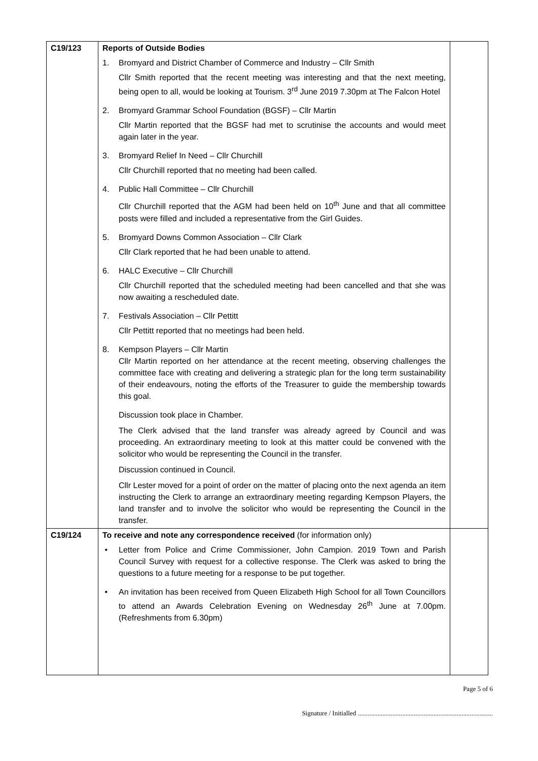| C19/123 | Reports of Outside Bodies 1. Bromyard and District Chamber of Commerce and Industry – Cllr Smith Cllr Smith reported that the recent meeting was interesting and that the next meeting, being open to all, would be looking at Tourism. 3<sup>rd</sup> June 2019 7.30pm at The Falcon Hotel 2. Bromyard Grammar School Foundation (BGSF) – Cllr Martin Cllr Martin reported that the BGSF had met to scrutinise the accounts and would meet again later in the year. 3. Bromyard Relief In Need – Cllr Churchill Cllr Churchill reported that no meeting had been called. 4. Public Hall Committee – Cllr Churchill Cllr Churchill reported that the AGM had been held on 10<sup>th</sup> June and that all committee posts were filled and included a representative from the Girl Guides. 5. Bromyard Downs Common Association – Cllr Clark Cllr Clark reported that he had been unable to attend. 6. HALC Executive – Cllr Churchill Cllr Churchill reported that the scheduled meeting had been cancelled and that she was now awaiting a rescheduled date. 7. Festivals Association – Cllr Pettitt Cllr Pettitt reported that no meetings had been held. 8. Kempson Players – Cllr Martin Cllr Martin reported on her attendance at the recent meeting, observing challenges the committee face with creating and delivering a strategic plan for the long term sustainability of their endeavours, noting the efforts of the Treasurer to guide the membership towards this goal. Discussion took place in Chamber. The Clerk advised that the land transfer was already agreed by Council and was proceeding. An extraordinary meeting to look at this matter could be convened with the solicitor who would be representing the Council in the transfer. Discussion continued in Council. Cllr Lester moved for a point of order on the matter of placing onto the next agenda an item instructing the Clerk to arrange an extraordinary meeting regarding Kempson Players, the land transfer and to involve the solicitor who would be representing the Council in the transfer. | |
| C19/124 | To receive and note any correspondence received (for information only) • Letter from Police and Crime Commissioner, John Campion. 2019 Town and Parish Council Survey with request for a collective response. The Clerk was asked to bring the questions to a future meeting for a response to be put together. • An invitation has been received from Queen Elizabeth High School for all Town Councillors to attend an Awards Celebration Evening on Wednesday 26<sup>th</sup> June at 7.00pm. (Refreshments from 6.30pm) | |
Page 5 of 6
Signature / Initialled ..................................................................................